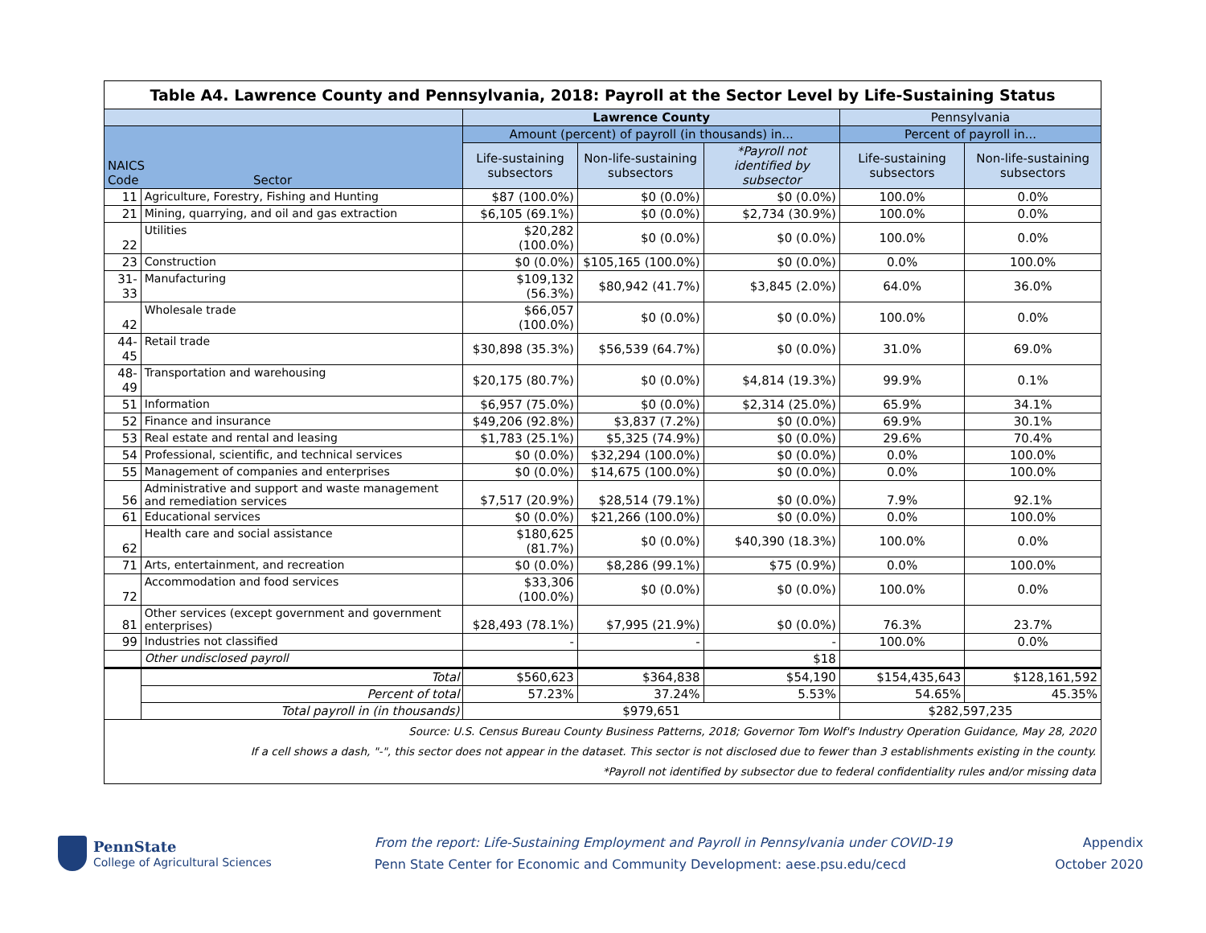| Table A4. Lawrence County and Pennsylvania, 2018: Payroll at the Sector Level by Life-Sustaining Status | | | | | | |
| | | Lawrence County | | | Pennsylvania | |
| NAICS Code Sector | | Amount (percent) of payroll (in thousands) in... | | | Percent of payroll in... | |
| | | Life-sustaining subsectors | Non-life-sustaining subsectors | *Payroll not identified by subsector | Life-sustaining subsectors | Non-life-sustaining subsectors |
| 11 | Agriculture, Forestry, Fishing and Hunting | $87 (100.0%) | $0 (0.0%) | $0 (0.0%) | 100.0% | 0.0% |
| 21 | Mining, quarrying, and oil and gas extraction | $6,105 (69.1%) | $0 (0.0%) | $2,734 (30.9%) | 100.0% | 0.0% |
| 22 | Utilities | $20,282 (100.0%) | $0 (0.0%) | $0 (0.0%) | 100.0% | 0.0% |
| 23 | Construction | $0 (0.0%) | $105,165 (100.0%) | $0 (0.0%) | 0.0% | 100.0% |
| 31-33 | Manufacturing | $109,132 (56.3%) | $80,942 (41.7%) | $3,845 (2.0%) | 64.0% | 36.0% |
| 42 | Wholesale trade | $66,057 (100.0%) | $0 (0.0%) | $0 (0.0%) | 100.0% | 0.0% |
| 44-45 | Retail trade | $30,898 (35.3%) | $56,539 (64.7%) | $0 (0.0%) | 31.0% | 69.0% |
| 48-49 | Transportation and warehousing | $20,175 (80.7%) | $0 (0.0%) | $4,814 (19.3%) | 99.9% | 0.1% |
| 51 | Information | $6,957 (75.0%) | $0 (0.0%) | $2,314 (25.0%) | 65.9% | 34.1% |
| 52 | Finance and insurance | $49,206 (92.8%) | $3,837 (7.2%) | $0 (0.0%) | 69.9% | 30.1% |
| 53 | Real estate and rental and leasing | $1,783 (25.1%) | $5,325 (74.9%) | $0 (0.0%) | 29.6% | 70.4% |
| 54 | Professional, scientific, and technical services | $0 (0.0%) | $32,294 (100.0%) | $0 (0.0%) | 0.0% | 100.0% |
| 55 | Management of companies and enterprises | $0 (0.0%) | $14,675 (100.0%) | $0 (0.0%) | 0.0% | 100.0% |
| 56 | Administrative and support and waste management and remediation services | $7,517 (20.9%) | $28,514 (79.1%) | $0 (0.0%) | 7.9% | 92.1% |
| 61 | Educational services | $0 (0.0%) | $21,266 (100.0%) | $0 (0.0%) | 0.0% | 100.0% |
| 62 | Health care and social assistance | $180,625 (81.7%) | $0 (0.0%) | $40,390 (18.3%) | 100.0% | 0.0% |
| 71 | Arts, entertainment, and recreation | $0 (0.0%) | $8,286 (99.1%) | $75 (0.9%) | 0.0% | 100.0% |
| 72 | Accommodation and food services | $33,306 (100.0%) | $0 (0.0%) | $0 (0.0%) | 100.0% | 0.0% |
| 81 | Other services (except government and government enterprises) | $28,493 (78.1%) | $7,995 (21.9%) | $0 (0.0%) | 76.3% | 23.7% |
| 99 | Industries not classified | - | - | - | 100.0% | 0.0% |
| | Other undisclosed payroll | | | $18 | | |
| | Total | $560,623 | $364,838 | $54,190 | $154,435,643 | $128,161,592 |
| | Percent of total | 57.23% | 37.24% | 5.53% | 54.65% | 45.35% |
| | Total payroll in (in thousands) | $979,651 | | | $282,597,235 | |
| Source: U.S. Census Bureau County Business Patterns, 2018; Governor Tom Wolf's Industry Operation Guidance, May 28, 2020 If a cell shows a dash, "-", this sector does not appear in the dataset. This sector is not disclosed due to fewer than 3 establishments existing in the county. *Payroll not identified by subsector due to federal confidentiality rules and/or missing data | | | | | | |
PennState
College of Agricultural Sciences
From the report: Life-Sustaining Employment and Payroll in Pennsylvania under COVID-19
Penn State Center for Economic and Community Development: aese.psu.edu/cecd
Appendix
October 2020